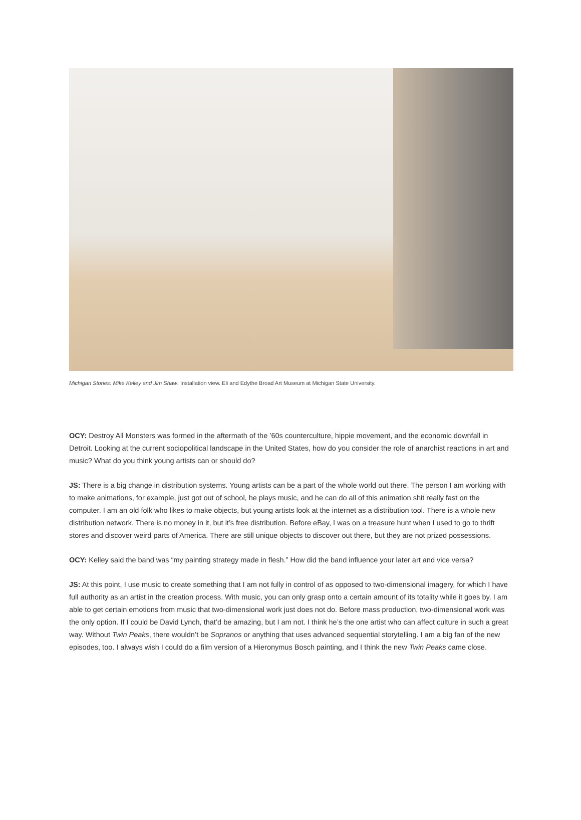Michigan Stories: Mike Kelley and Jim Shaw. Installation view. Eli and Edythe Broad Art Museum at Michigan State University.
OCY: Destroy All Monsters was formed in the aftermath of the ’60s counterculture, hippie movement, and the economic downfall in Detroit. Looking at the current sociopolitical landscape in the United States, how do you consider the role of anarchist reactions in art and music? What do you think young artists can or should do?
JS: There is a big change in distribution systems. Young artists can be a part of the whole world out there. The person I am working with to make animations, for example, just got out of school, he plays music, and he can do all of this animation shit really fast on the computer. I am an old folk who likes to make objects, but young artists look at the internet as a distribution tool. There is a whole new distribution network. There is no money in it, but it’s free distribution. Before eBay, I was on a treasure hunt when I used to go to thrift stores and discover weird parts of America. There are still unique objects to discover out there, but they are not prized possessions.
OCY: Kelley said the band was “my painting strategy made in flesh.” How did the band influence your later art and vice versa?
JS: At this point, I use music to create something that I am not fully in control of as opposed to two-dimensional imagery, for which I have full authority as an artist in the creation process. With music, you can only grasp onto a certain amount of its totality while it goes by. I am able to get certain emotions from music that two-dimensional work just does not do. Before mass production, two-dimensional work was the only option. If I could be David Lynch, that’d be amazing, but I am not. I think he’s the one artist who can affect culture in such a great way. Without Twin Peaks, there wouldn’t be Sopranos or anything that uses advanced sequential storytelling. I am a big fan of the new episodes, too. I always wish I could do a film version of a Hieronymus Bosch painting, and I think the new Twin Peaks came close.